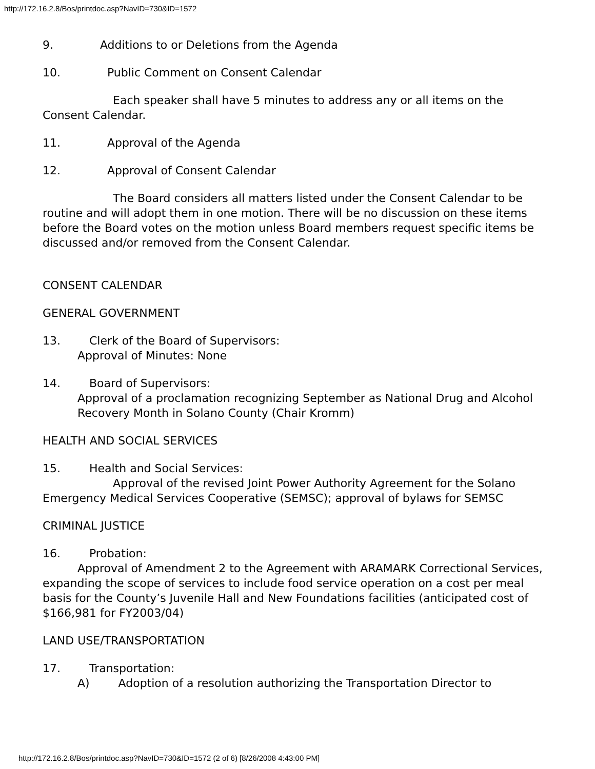http://172.16.2.8/Bos/printdoc.asp?NavID=730&ID=1572
9. Additions to or Deletions from the Agenda
10. Public Comment on Consent Calendar
Each speaker shall have 5 minutes to address any or all items on the Consent Calendar.
11. Approval of the Agenda
12. Approval of Consent Calendar
The Board considers all matters listed under the Consent Calendar to be routine and will adopt them in one motion. There will be no discussion on these items before the Board votes on the motion unless Board members request specific items be discussed and/or removed from the Consent Calendar.
CONSENT CALENDAR
GENERAL GOVERNMENT
13. Clerk of the Board of Supervisors:
Approval of Minutes: None
14. Board of Supervisors:
Approval of a proclamation recognizing September as National Drug and Alcohol Recovery Month in Solano County (Chair Kromm)
HEALTH AND SOCIAL SERVICES
15. Health and Social Services:
Approval of the revised Joint Power Authority Agreement for the Solano Emergency Medical Services Cooperative (SEMSC); approval of bylaws for SEMSC
CRIMINAL JUSTICE
16. Probation:
Approval of Amendment 2 to the Agreement with ARAMARK Correctional Services, expanding the scope of services to include food service operation on a cost per meal basis for the County’s Juvenile Hall and New Foundations facilities (anticipated cost of $166,981 for FY2003/04)
LAND USE/TRANSPORTATION
17. Transportation:
A) Adoption of a resolution authorizing the Transportation Director to
http://172.16.2.8/Bos/printdoc.asp?NavID=730&ID=1572 (2 of 6) [8/26/2008 4:43:00 PM]